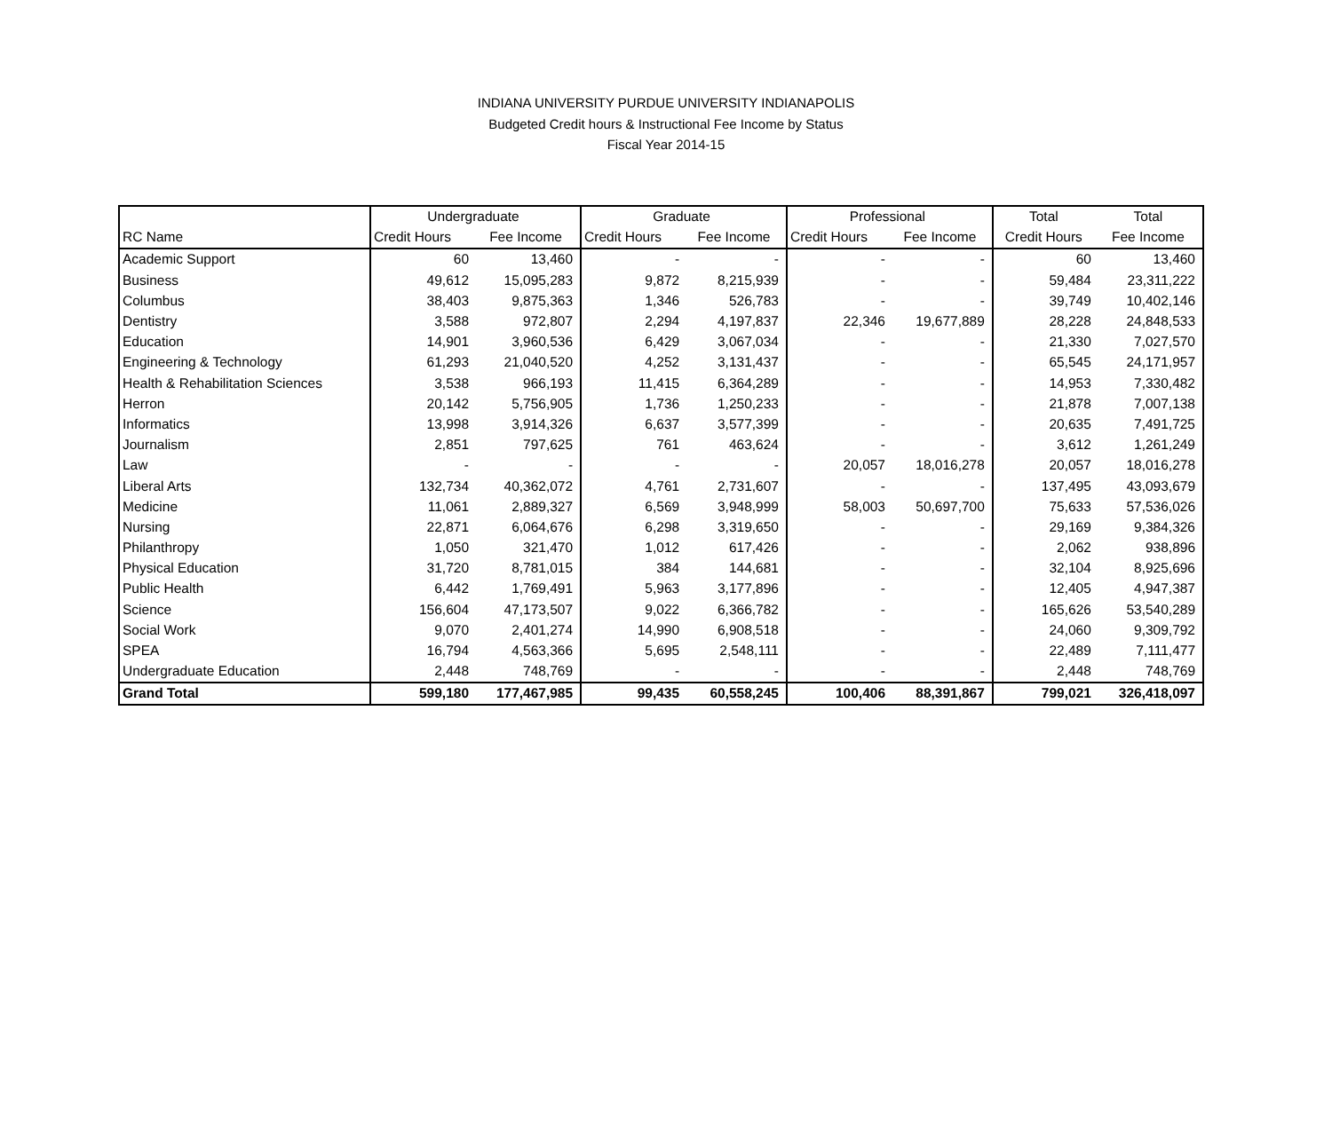INDIANA UNIVERSITY PURDUE UNIVERSITY INDIANAPOLIS
Budgeted Credit hours & Instructional Fee Income by Status
Fiscal Year 2014-15
| | Undergraduate | | Graduate | | Professional | | Total | Total |
| --- | --- | --- | --- | --- | --- | --- | --- | --- |
| RC Name | Credit Hours | Fee Income | Credit Hours | Fee Income | Credit Hours | Fee Income | Credit Hours | Fee Income |
| Academic Support | 60 | 13,460 | - | - | - | - | 60 | 13,460 |
| Business | 49,612 | 15,095,283 | 9,872 | 8,215,939 | - | - | 59,484 | 23,311,222 |
| Columbus | 38,403 | 9,875,363 | 1,346 | 526,783 | - | - | 39,749 | 10,402,146 |
| Dentistry | 3,588 | 972,807 | 2,294 | 4,197,837 | 22,346 | 19,677,889 | 28,228 | 24,848,533 |
| Education | 14,901 | 3,960,536 | 6,429 | 3,067,034 | - | - | 21,330 | 7,027,570 |
| Engineering & Technology | 61,293 | 21,040,520 | 4,252 | 3,131,437 | - | - | 65,545 | 24,171,957 |
| Health & Rehabilitation Sciences | 3,538 | 966,193 | 11,415 | 6,364,289 | - | - | 14,953 | 7,330,482 |
| Herron | 20,142 | 5,756,905 | 1,736 | 1,250,233 | - | - | 21,878 | 7,007,138 |
| Informatics | 13,998 | 3,914,326 | 6,637 | 3,577,399 | - | - | 20,635 | 7,491,725 |
| Journalism | 2,851 | 797,625 | 761 | 463,624 | - | - | 3,612 | 1,261,249 |
| Law | - | - | - | - | 20,057 | 18,016,278 | 20,057 | 18,016,278 |
| Liberal Arts | 132,734 | 40,362,072 | 4,761 | 2,731,607 | - | - | 137,495 | 43,093,679 |
| Medicine | 11,061 | 2,889,327 | 6,569 | 3,948,999 | 58,003 | 50,697,700 | 75,633 | 57,536,026 |
| Nursing | 22,871 | 6,064,676 | 6,298 | 3,319,650 | - | - | 29,169 | 9,384,326 |
| Philanthropy | 1,050 | 321,470 | 1,012 | 617,426 | - | - | 2,062 | 938,896 |
| Physical Education | 31,720 | 8,781,015 | 384 | 144,681 | - | - | 32,104 | 8,925,696 |
| Public Health | 6,442 | 1,769,491 | 5,963 | 3,177,896 | - | - | 12,405 | 4,947,387 |
| Science | 156,604 | 47,173,507 | 9,022 | 6,366,782 | - | - | 165,626 | 53,540,289 |
| Social Work | 9,070 | 2,401,274 | 14,990 | 6,908,518 | - | - | 24,060 | 9,309,792 |
| SPEA | 16,794 | 4,563,366 | 5,695 | 2,548,111 | - | - | 22,489 | 7,111,477 |
| Undergraduate Education | 2,448 | 748,769 | - | - | - | - | 2,448 | 748,769 |
| Grand Total | 599,180 | 177,467,985 | 99,435 | 60,558,245 | 100,406 | 88,391,867 | 799,021 | 326,418,097 |